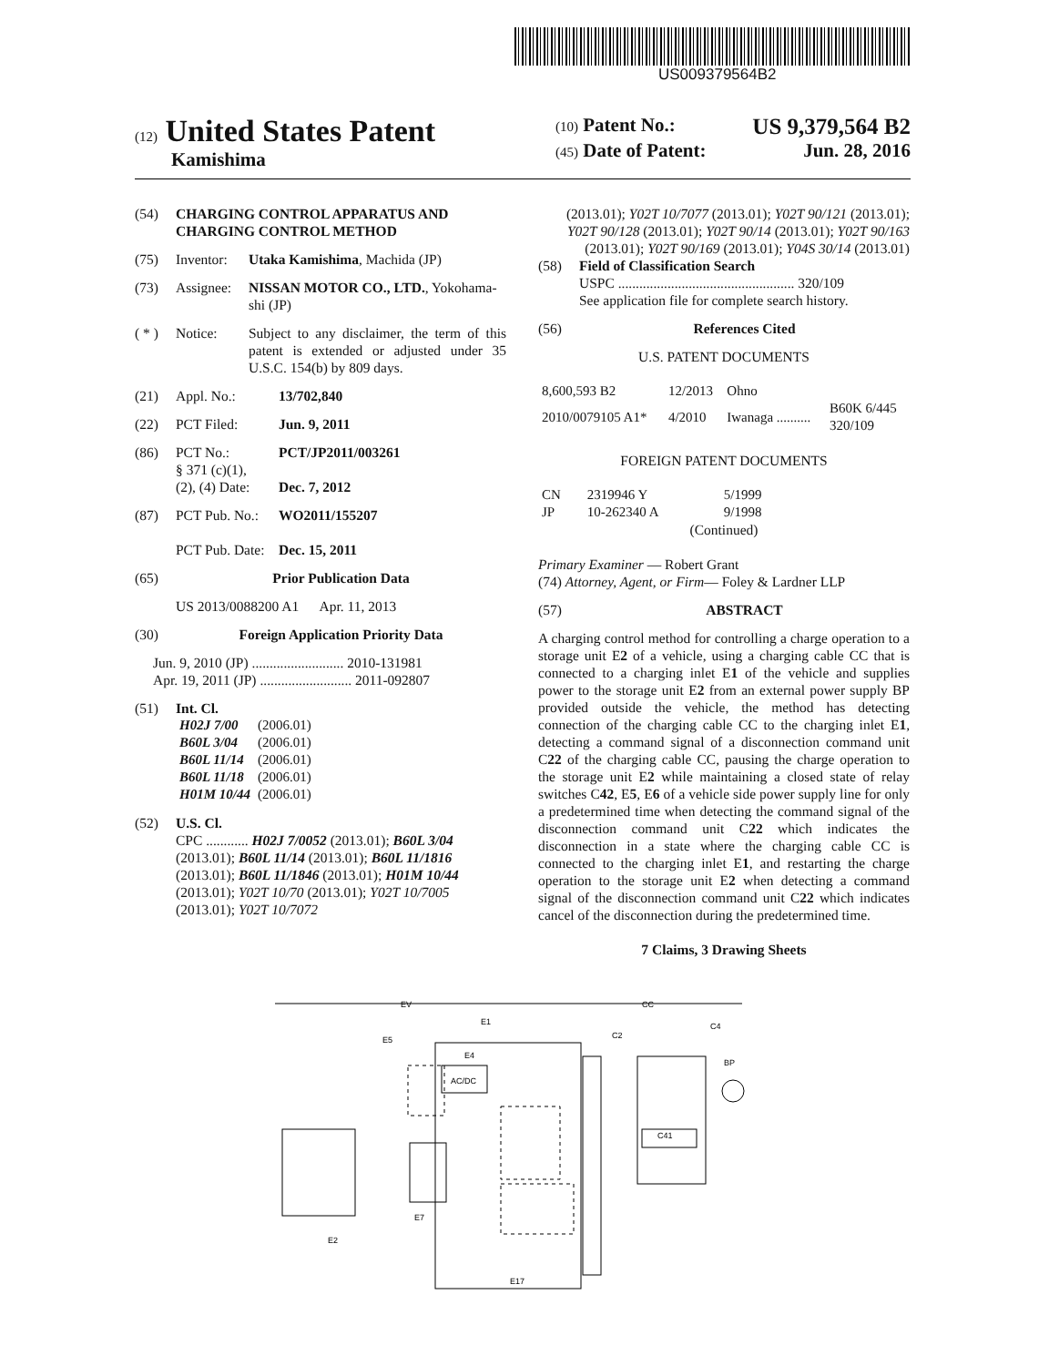US009379564B2
(12) United States Patent
Kamishima
(10) Patent No.: US 9,379,564 B2
(45) Date of Patent: Jun. 28, 2016
(54) CHARGING CONTROL APPARATUS AND CHARGING CONTROL METHOD
(75) Inventor: Utaka Kamishima, Machida (JP)
(73) Assignee: NISSAN MOTOR CO., LTD., Yokohama-shi (JP)
( * ) Notice: Subject to any disclaimer, the term of this patent is extended or adjusted under 35 U.S.C. 154(b) by 809 days.
(21) Appl. No.: 13/702,840
(22) PCT Filed: Jun. 9, 2011
(86) PCT No.:
§ 371 (c)(1),
(2), (4) Date: PCT/JP2011/003261
Dec. 7, 2012
(87) PCT Pub. No.:
PCT Pub. Date: WO2011/155207
Dec. 15, 2011
(65) Prior Publication Data
US 2013/0088200 A1 Apr. 11, 2013
(30) Foreign Application Priority Data
Jun. 9, 2010 (JP) .......................... 2010-131981
Apr. 19, 2011 (JP) .......................... 2011-092807
(51) Int. Cl.
| H02J 7/00 | (2006.01) |
| B60L 3/04 | (2006.01) |
| B60L 11/14 | (2006.01) |
| B60L 11/18 | (2006.01) |
| H01M 10/44 | (2006.01) |
(52) U.S. Cl.
CPC ............ H02J 7/0052 (2013.01); B60L 3/04 (2013.01); B60L 11/14 (2013.01); B60L 11/1816 (2013.01); B60L 11/1846 (2013.01); H01M 10/44 (2013.01); Y02T 10/70 (2013.01); Y02T 10/7005 (2013.01); Y02T 10/7072
(2013.01); Y02T 10/7077 (2013.01); Y02T 90/121 (2013.01); Y02T 90/128 (2013.01); Y02T 90/14 (2013.01); Y02T 90/163 (2013.01); Y02T 90/169 (2013.01); Y04S 30/14 (2013.01)
(58) Field of Classification Search
USPC .................................................. 320/109
See application file for complete search history.
(56) References Cited
U.S. PATENT DOCUMENTS
| 8,600,593 B2 | 12/2013 | Ohno | |
| 2010/0079105 A1* | 4/2010 | Iwanaga .......... | B60K 6/445 320/109 |
FOREIGN PATENT DOCUMENTS
| CN | 2319946 Y | 5/1999 |
| JP | 10-262340 A | 9/1998 |
(Continued)
Primary Examiner — Robert Grant
(74) Attorney, Agent, or Firm — Foley & Lardner LLP
(57) ABSTRACT
A charging control method for controlling a charge operation to a storage unit E2 of a vehicle, using a charging cable CC that is connected to a charging inlet E1 of the vehicle and supplies power to the storage unit E2 from an external power supply BP provided outside the vehicle, the method has detecting connection of the charging cable CC to the charging inlet E1, detecting a command signal of a disconnection command unit C22 of the charging cable CC, pausing the charge operation to the storage unit E2 while maintaining a closed state of relay switches C42, E5, E6 of a vehicle side power supply line for only a predetermined time when detecting the command signal of the disconnection command unit C22 which indicates the disconnection in a state where the charging cable CC is connected to the charging inlet E1, and restarting the charge operation to the storage unit E2 when detecting a command signal of the disconnection command unit C22 which indicates cancel of the disconnection during the predetermined time.
7 Claims, 3 Drawing Sheets
EV
CC
E1
E5
E4
AC/DC
BP
E2
E7
E17
C2
C4
C41